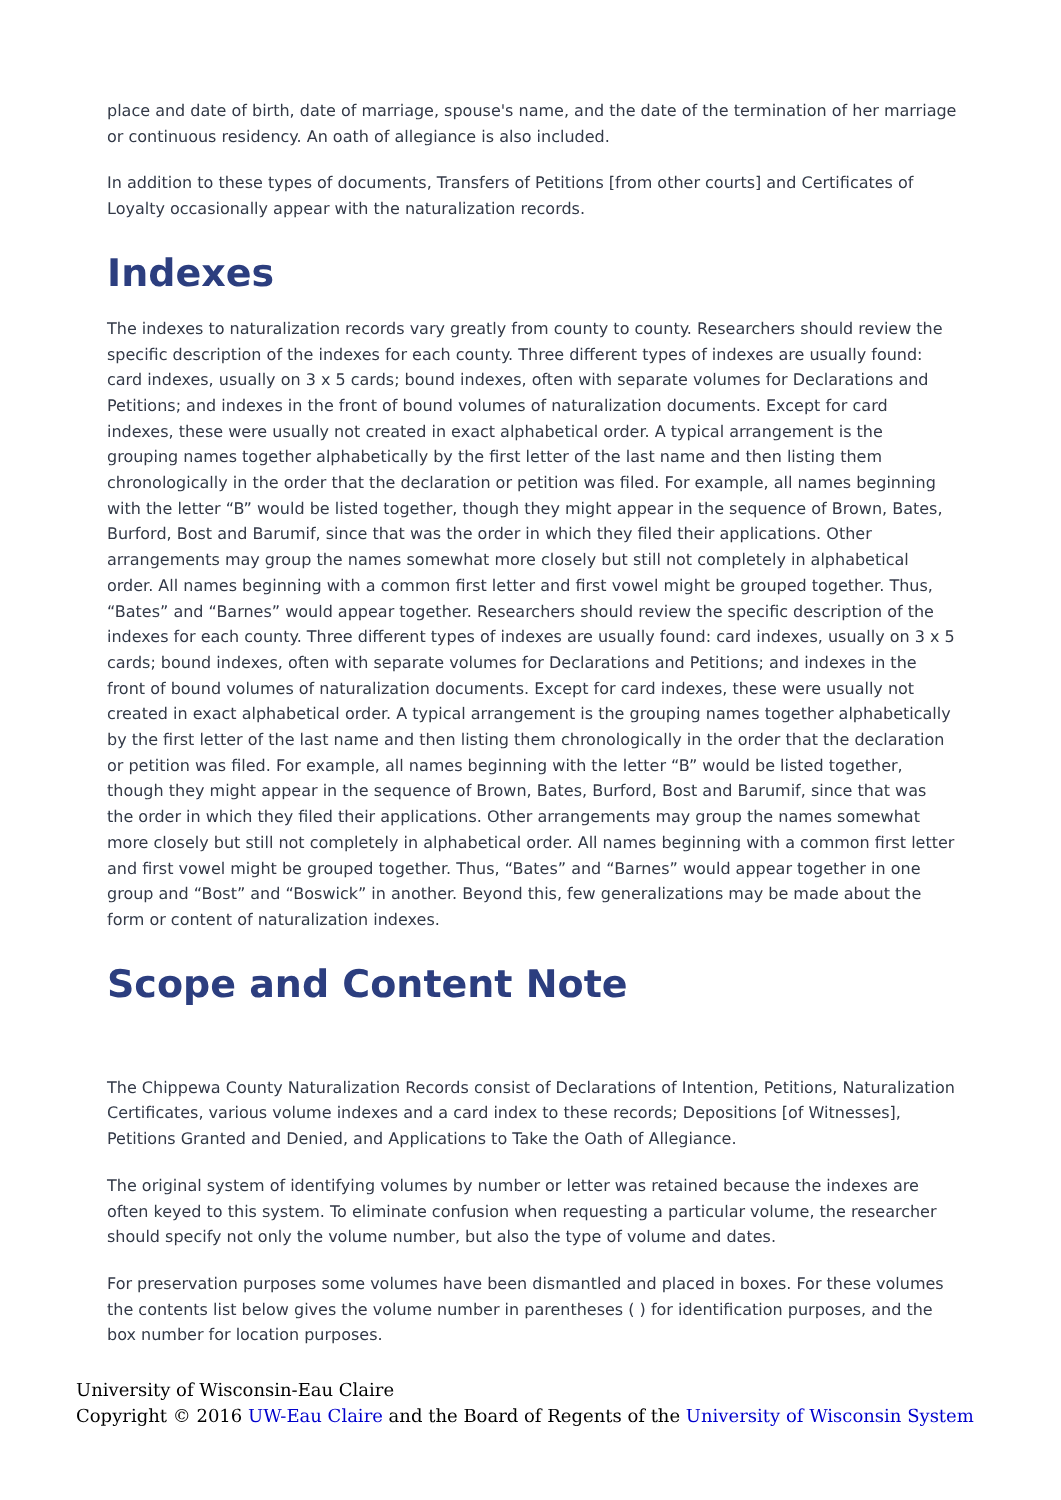place and date of birth, date of marriage, spouse's name, and the date of the termination of her marriage or continuous residency. An oath of allegiance is also included.
In addition to these types of documents, Transfers of Petitions [from other courts] and Certificates of Loyalty occasionally appear with the naturalization records.
Indexes
The indexes to naturalization records vary greatly from county to county. Researchers should review the specific description of the indexes for each county. Three different types of indexes are usually found: card indexes, usually on 3 x 5 cards; bound indexes, often with separate volumes for Declarations and Petitions; and indexes in the front of bound volumes of naturalization documents. Except for card indexes, these were usually not created in exact alphabetical order. A typical arrangement is the grouping names together alphabetically by the first letter of the last name and then listing them chronologically in the order that the declaration or petition was filed. For example, all names beginning with the letter “B” would be listed together, though they might appear in the sequence of Brown, Bates, Burford, Bost and Barumif, since that was the order in which they filed their applications. Other arrangements may group the names somewhat more closely but still not completely in alphabetical order. All names beginning with a common first letter and first vowel might be grouped together. Thus, “Bates” and “Barnes” would appear together. Researchers should review the specific description of the indexes for each county. Three different types of indexes are usually found: card indexes, usually on 3 x 5 cards; bound indexes, often with separate volumes for Declarations and Petitions; and indexes in the front of bound volumes of naturalization documents. Except for card indexes, these were usually not created in exact alphabetical order. A typical arrangement is the grouping names together alphabetically by the first letter of the last name and then listing them chronologically in the order that the declaration or petition was filed. For example, all names beginning with the letter “B” would be listed together, though they might appear in the sequence of Brown, Bates, Burford, Bost and Barumif, since that was the order in which they filed their applications. Other arrangements may group the names somewhat more closely but still not completely in alphabetical order. All names beginning with a common first letter and first vowel might be grouped together. Thus, “Bates” and “Barnes” would appear together in one group and “Bost” and “Boswick” in another. Beyond this, few generalizations may be made about the form or content of naturalization indexes.
Scope and Content Note
The Chippewa County Naturalization Records consist of Declarations of Intention, Petitions, Naturalization Certificates, various volume indexes and a card index to these records; Depositions [of Witnesses], Petitions Granted and Denied, and Applications to Take the Oath of Allegiance.
The original system of identifying volumes by number or letter was retained because the indexes are often keyed to this system. To eliminate confusion when requesting a particular volume, the researcher should specify not only the volume number, but also the type of volume and dates.
For preservation purposes some volumes have been dismantled and placed in boxes. For these volumes the contents list below gives the volume number in parentheses ( ) for identification purposes, and the box number for location purposes.
University of Wisconsin-Eau Claire
Copyright © 2016 UW-Eau Claire and the Board of Regents of the University of Wisconsin System